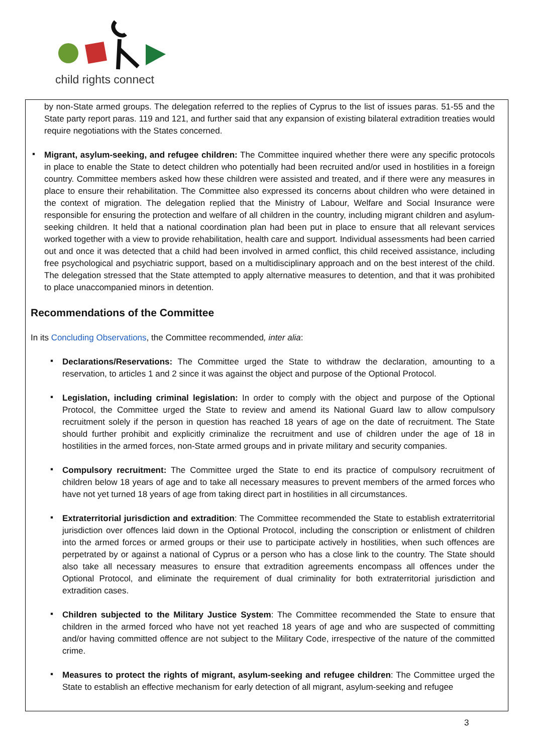child rights connect
by non-State armed groups. The delegation referred to the replies of Cyprus to the list of issues paras. 51-55 and the State party report paras. 119 and 121, and further said that any expansion of existing bilateral extradition treaties would require negotiations with the States concerned.
▪
Migrant, asylum-seeking, and refugee children: The Committee inquired whether there were any specific protocols in place to enable the State to detect children who potentially had been recruited and/or used in hostilities in a foreign country. Committee members asked how these children were assisted and treated, and if there were any measures in place to ensure their rehabilitation. The Committee also expressed its concerns about children who were detained in the context of migration. The delegation replied that the Ministry of Labour, Welfare and Social Insurance were responsible for ensuring the protection and welfare of all children in the country, including migrant children and asylum-seeking children. It held that a national coordination plan had been put in place to ensure that all relevant services worked together with a view to provide rehabilitation, health care and support. Individual assessments had been carried out and once it was detected that a child had been involved in armed conflict, this child received assistance, including free psychological and psychiatric support, based on a multidisciplinary approach and on the best interest of the child. The delegation stressed that the State attempted to apply alternative measures to detention, and that it was prohibited to place unaccompanied minors in detention.
Recommendations of the Committee
In its Concluding Observations, the Committee recommended, inter alia:
▪
Declarations/Reservations: The Committee urged the State to withdraw the declaration, amounting to a reservation, to articles 1 and 2 since it was against the object and purpose of the Optional Protocol.
▪
Legislation, including criminal legislation: In order to comply with the object and purpose of the Optional Protocol, the Committee urged the State to review and amend its National Guard law to allow compulsory recruitment solely if the person in question has reached 18 years of age on the date of recruitment. The State should further prohibit and explicitly criminalize the recruitment and use of children under the age of 18 in hostilities in the armed forces, non-State armed groups and in private military and security companies.
▪
Compulsory recruitment: The Committee urged the State to end its practice of compulsory recruitment of children below 18 years of age and to take all necessary measures to prevent members of the armed forces who have not yet turned 18 years of age from taking direct part in hostilities in all circumstances.
▪
Extraterritorial jurisdiction and extradition: The Committee recommended the State to establish extraterritorial jurisdiction over offences laid down in the Optional Protocol, including the conscription or enlistment of children into the armed forces or armed groups or their use to participate actively in hostilities, when such offences are perpetrated by or against a national of Cyprus or a person who has a close link to the country. The State should also take all necessary measures to ensure that extradition agreements encompass all offences under the Optional Protocol, and eliminate the requirement of dual criminality for both extraterritorial jurisdiction and extradition cases.
▪
Children subjected to the Military Justice System: The Committee recommended the State to ensure that children in the armed forced who have not yet reached 18 years of age and who are suspected of committing and/or having committed offence are not subject to the Military Code, irrespective of the nature of the committed crime.
▪
Measures to protect the rights of migrant, asylum-seeking and refugee children: The Committee urged the State to establish an effective mechanism for early detection of all migrant, asylum-seeking and refugee
3